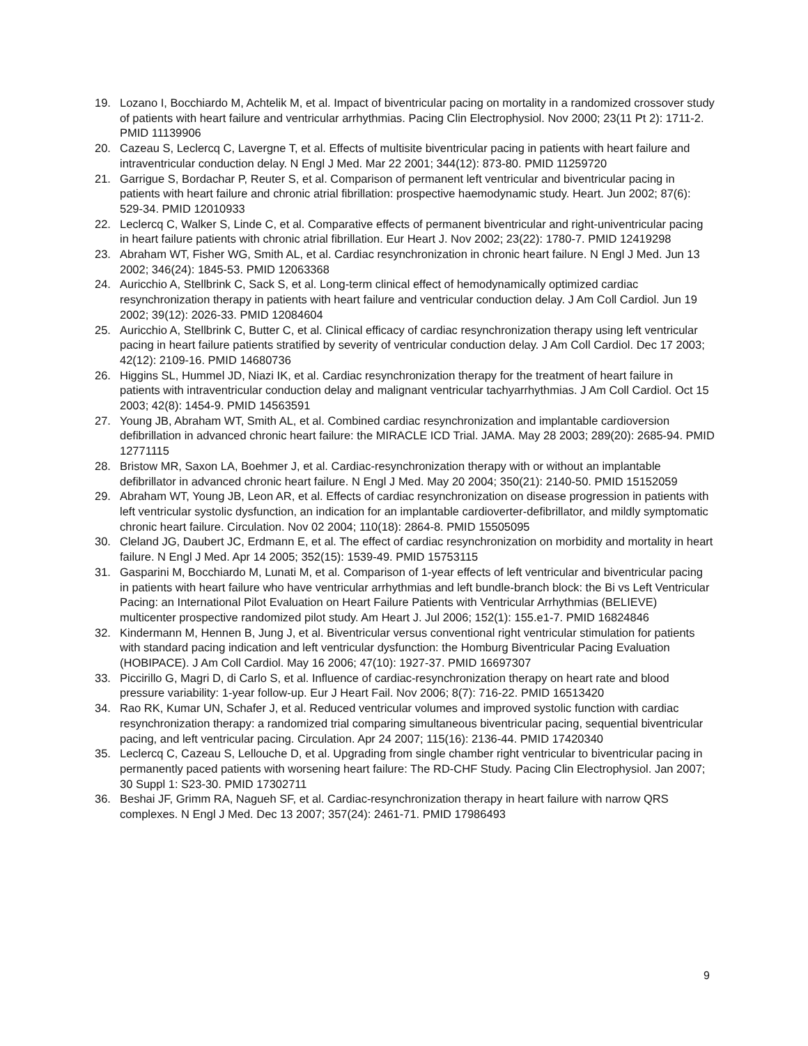19. Lozano I, Bocchiardo M, Achtelik M, et al. Impact of biventricular pacing on mortality in a randomized crossover study of patients with heart failure and ventricular arrhythmias. Pacing Clin Electrophysiol. Nov 2000; 23(11 Pt 2): 1711-2. PMID 11139906
20. Cazeau S, Leclercq C, Lavergne T, et al. Effects of multisite biventricular pacing in patients with heart failure and intraventricular conduction delay. N Engl J Med. Mar 22 2001; 344(12): 873-80. PMID 11259720
21. Garrigue S, Bordachar P, Reuter S, et al. Comparison of permanent left ventricular and biventricular pacing in patients with heart failure and chronic atrial fibrillation: prospective haemodynamic study. Heart. Jun 2002; 87(6): 529-34. PMID 12010933
22. Leclercq C, Walker S, Linde C, et al. Comparative effects of permanent biventricular and right-univentricular pacing in heart failure patients with chronic atrial fibrillation. Eur Heart J. Nov 2002; 23(22): 1780-7. PMID 12419298
23. Abraham WT, Fisher WG, Smith AL, et al. Cardiac resynchronization in chronic heart failure. N Engl J Med. Jun 13 2002; 346(24): 1845-53. PMID 12063368
24. Auricchio A, Stellbrink C, Sack S, et al. Long-term clinical effect of hemodynamically optimized cardiac resynchronization therapy in patients with heart failure and ventricular conduction delay. J Am Coll Cardiol. Jun 19 2002; 39(12): 2026-33. PMID 12084604
25. Auricchio A, Stellbrink C, Butter C, et al. Clinical efficacy of cardiac resynchronization therapy using left ventricular pacing in heart failure patients stratified by severity of ventricular conduction delay. J Am Coll Cardiol. Dec 17 2003; 42(12): 2109-16. PMID 14680736
26. Higgins SL, Hummel JD, Niazi IK, et al. Cardiac resynchronization therapy for the treatment of heart failure in patients with intraventricular conduction delay and malignant ventricular tachyarrhythmias. J Am Coll Cardiol. Oct 15 2003; 42(8): 1454-9. PMID 14563591
27. Young JB, Abraham WT, Smith AL, et al. Combined cardiac resynchronization and implantable cardioversion defibrillation in advanced chronic heart failure: the MIRACLE ICD Trial. JAMA. May 28 2003; 289(20): 2685-94. PMID 12771115
28. Bristow MR, Saxon LA, Boehmer J, et al. Cardiac-resynchronization therapy with or without an implantable defibrillator in advanced chronic heart failure. N Engl J Med. May 20 2004; 350(21): 2140-50. PMID 15152059
29. Abraham WT, Young JB, Leon AR, et al. Effects of cardiac resynchronization on disease progression in patients with left ventricular systolic dysfunction, an indication for an implantable cardioverter-defibrillator, and mildly symptomatic chronic heart failure. Circulation. Nov 02 2004; 110(18): 2864-8. PMID 15505095
30. Cleland JG, Daubert JC, Erdmann E, et al. The effect of cardiac resynchronization on morbidity and mortality in heart failure. N Engl J Med. Apr 14 2005; 352(15): 1539-49. PMID 15753115
31. Gasparini M, Bocchiardo M, Lunati M, et al. Comparison of 1-year effects of left ventricular and biventricular pacing in patients with heart failure who have ventricular arrhythmias and left bundle-branch block: the Bi vs Left Ventricular Pacing: an International Pilot Evaluation on Heart Failure Patients with Ventricular Arrhythmias (BELIEVE) multicenter prospective randomized pilot study. Am Heart J. Jul 2006; 152(1): 155.e1-7. PMID 16824846
32. Kindermann M, Hennen B, Jung J, et al. Biventricular versus conventional right ventricular stimulation for patients with standard pacing indication and left ventricular dysfunction: the Homburg Biventricular Pacing Evaluation (HOBIPACE). J Am Coll Cardiol. May 16 2006; 47(10): 1927-37. PMID 16697307
33. Piccirillo G, Magri D, di Carlo S, et al. Influence of cardiac-resynchronization therapy on heart rate and blood pressure variability: 1-year follow-up. Eur J Heart Fail. Nov 2006; 8(7): 716-22. PMID 16513420
34. Rao RK, Kumar UN, Schafer J, et al. Reduced ventricular volumes and improved systolic function with cardiac resynchronization therapy: a randomized trial comparing simultaneous biventricular pacing, sequential biventricular pacing, and left ventricular pacing. Circulation. Apr 24 2007; 115(16): 2136-44. PMID 17420340
35. Leclercq C, Cazeau S, Lellouche D, et al. Upgrading from single chamber right ventricular to biventricular pacing in permanently paced patients with worsening heart failure: The RD-CHF Study. Pacing Clin Electrophysiol. Jan 2007; 30 Suppl 1: S23-30. PMID 17302711
36. Beshai JF, Grimm RA, Nagueh SF, et al. Cardiac-resynchronization therapy in heart failure with narrow QRS complexes. N Engl J Med. Dec 13 2007; 357(24): 2461-71. PMID 17986493
9